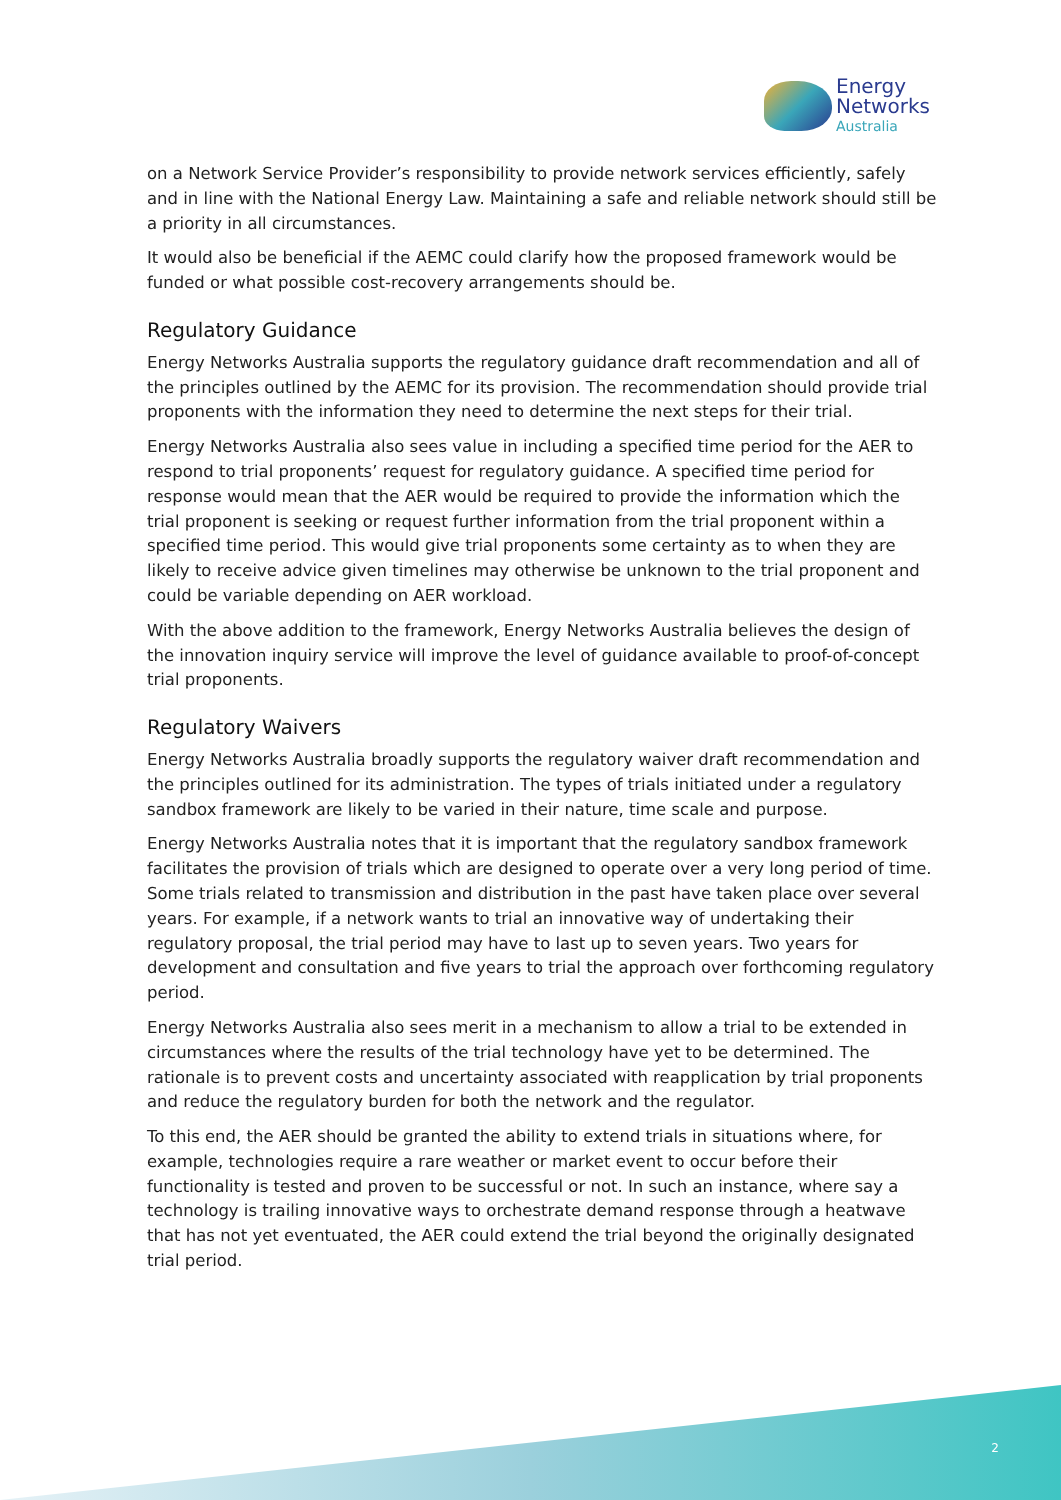Energy
Networks
Australia
on a Network Service Provider’s responsibility to provide network services efficiently, safely and in line with the National Energy Law. Maintaining a safe and reliable network should still be a priority in all circumstances.
It would also be beneficial if the AEMC could clarify how the proposed framework would be funded or what possible cost-recovery arrangements should be.
Regulatory Guidance
Energy Networks Australia supports the regulatory guidance draft recommendation and all of the principles outlined by the AEMC for its provision. The recommendation should provide trial proponents with the information they need to determine the next steps for their trial.
Energy Networks Australia also sees value in including a specified time period for the AER to respond to trial proponents’ request for regulatory guidance. A specified time period for response would mean that the AER would be required to provide the information which the trial proponent is seeking or request further information from the trial proponent within a specified time period. This would give trial proponents some certainty as to when they are likely to receive advice given timelines may otherwise be unknown to the trial proponent and could be variable depending on AER workload.
With the above addition to the framework, Energy Networks Australia believes the design of the innovation inquiry service will improve the level of guidance available to proof-of-concept trial proponents.
Regulatory Waivers
Energy Networks Australia broadly supports the regulatory waiver draft recommendation and the principles outlined for its administration. The types of trials initiated under a regulatory sandbox framework are likely to be varied in their nature, time scale and purpose.
Energy Networks Australia notes that it is important that the regulatory sandbox framework facilitates the provision of trials which are designed to operate over a very long period of time. Some trials related to transmission and distribution in the past have taken place over several years. For example, if a network wants to trial an innovative way of undertaking their regulatory proposal, the trial period may have to last up to seven years. Two years for development and consultation and five years to trial the approach over forthcoming regulatory period.
Energy Networks Australia also sees merit in a mechanism to allow a trial to be extended in circumstances where the results of the trial technology have yet to be determined. The rationale is to prevent costs and uncertainty associated with reapplication by trial proponents and reduce the regulatory burden for both the network and the regulator.
To this end, the AER should be granted the ability to extend trials in situations where, for example, technologies require a rare weather or market event to occur before their functionality is tested and proven to be successful or not. In such an instance, where say a technology is trailing innovative ways to orchestrate demand response through a heatwave that has not yet eventuated, the AER could extend the trial beyond the originally designated trial period.
2